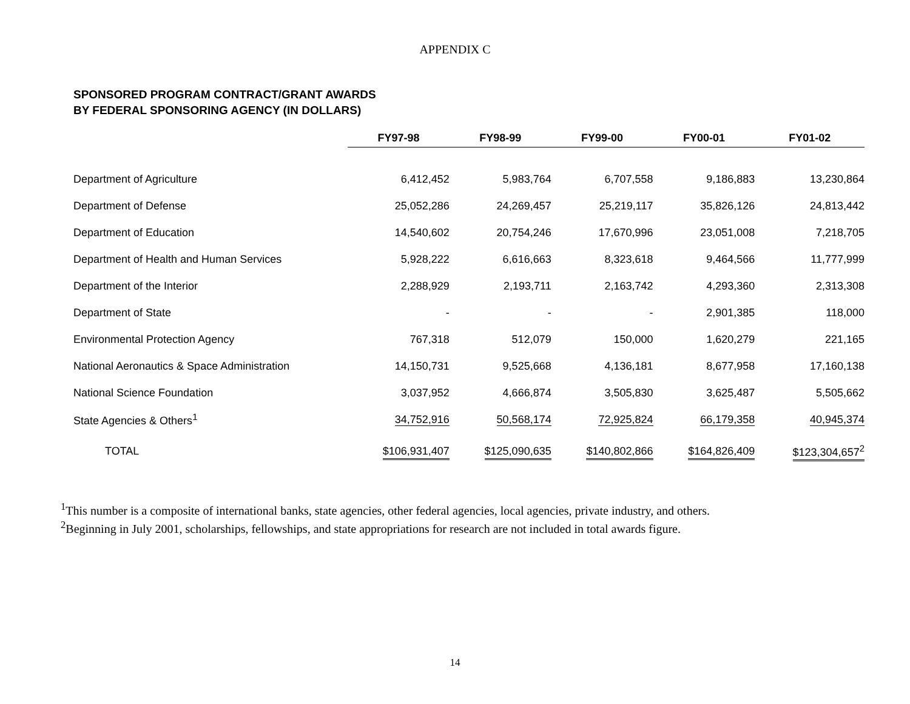APPENDIX C
SPONSORED PROGRAM CONTRACT/GRANT AWARDS
BY FEDERAL SPONSORING AGENCY (IN DOLLARS)
| | FY97-98 | FY98-99 | FY99-00 | FY00-01 | FY01-02 |
| --- | --- | --- | --- | --- | --- |
| Department of Agriculture | 6,412,452 | 5,983,764 | 6,707,558 | 9,186,883 | 13,230,864 |
| Department of Defense | 25,052,286 | 24,269,457 | 25,219,117 | 35,826,126 | 24,813,442 |
| Department of Education | 14,540,602 | 20,754,246 | 17,670,996 | 23,051,008 | 7,218,705 |
| Department of Health and Human Services | 5,928,222 | 6,616,663 | 8,323,618 | 9,464,566 | 11,777,999 |
| Department of the Interior | 2,288,929 | 2,193,711 | 2,163,742 | 4,293,360 | 2,313,308 |
| Department of State | - | - | - | 2,901,385 | 118,000 |
| Environmental Protection Agency | 767,318 | 512,079 | 150,000 | 1,620,279 | 221,165 |
| National Aeronautics & Space Administration | 14,150,731 | 9,525,668 | 4,136,181 | 8,677,958 | 17,160,138 |
| National Science Foundation | 3,037,952 | 4,666,874 | 3,505,830 | 3,625,487 | 5,505,662 |
| State Agencies & Others<sup>1</sup> | 34,752,916 | 50,568,174 | 72,925,824 | 66,179,358 | 40,945,374 |
| TOTAL | $106,931,407 | $125,090,635 | $140,802,866 | $164,826,409 | $123,304,657<sup>2</sup> |
<sup>1</sup> This number is a composite of international banks, state agencies, other federal agencies, local agencies, private industry, and others.
<sup>2</sup> Beginning in July 2001, scholarships, fellowships, and state appropriations for research are not included in total awards figure.
14